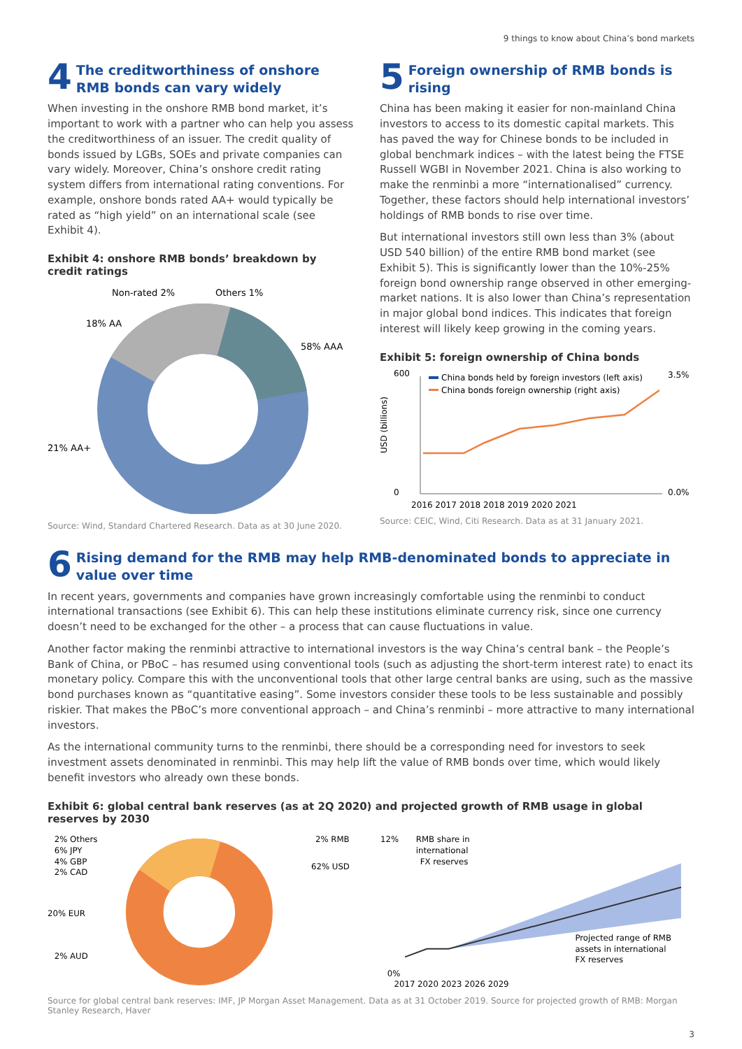9 things to know about China’s bond markets
4 The creditworthiness of onshore RMB bonds can vary widely
When investing in the onshore RMB bond market, it’s important to work with a partner who can help you assess the creditworthiness of an issuer. The credit quality of bonds issued by LGBs, SOEs and private companies can vary widely. Moreover, China’s onshore credit rating system differs from international rating conventions. For example, onshore bonds rated AA+ would typically be rated as “high yield” on an international scale (see Exhibit 4).
Exhibit 4: onshore RMB bonds’ breakdown by credit ratings
21% AA+
18% AA
Non-rated 2%
Others 1%
58% AAA
Source: Wind, Standard Chartered Research. Data as at 30 June 2020.
5 Foreign ownership of RMB bonds is rising
China has been making it easier for non-mainland China investors to access to its domestic capital markets. This has paved the way for Chinese bonds to be included in global benchmark indices – with the latest being the FTSE Russell WGBI in November 2021. China is also working to make the renminbi a more “internationalised” currency. Together, these factors should help international investors’ holdings of RMB bonds to rise over time.
But international investors still own less than 3% (about USD 540 billion) of the entire RMB bond market (see Exhibit 5). This is significantly lower than the 10%-25% foreign bond ownership range observed in other emerging-market nations. It is also lower than China’s representation in major global bond indices. This indicates that foreign interest will likely keep growing in the coming years.
Exhibit 5: foreign ownership of China bonds
600
0
USD (billions)
China bonds held by foreign investors (left axis)
China bonds foreign ownership (right axis)
3.5%
0.0%
2016 2017 2018 2018 2019 2020 2021
Source: CEIC, Wind, Citi Research. Data as at 31 January 2021.
6 Rising demand for the RMB may help RMB-denominated bonds to appreciate in value over time
In recent years, governments and companies have grown increasingly comfortable using the renminbi to conduct international transactions (see Exhibit 6). This can help these institutions eliminate currency risk, since one currency doesn’t need to be exchanged for the other – a process that can cause fluctuations in value.
Another factor making the renminbi attractive to international investors is the way China’s central bank – the People’s Bank of China, or PBoC – has resumed using conventional tools (such as adjusting the short-term interest rate) to enact its monetary policy. Compare this with the unconventional tools that other large central banks are using, such as the massive bond purchases known as “quantitative easing”. Some investors consider these tools to be less sustainable and possibly riskier. That makes the PBoC’s more conventional approach – and China’s renminbi – more attractive to many international investors.
As the international community turns to the renminbi, there should be a corresponding need for investors to seek investment assets denominated in renminbi. This may help lift the value of RMB bonds over time, which would likely benefit investors who already own these bonds.
Exhibit 6: global central bank reserves (as at 2Q 2020) and projected growth of RMB usage in global reserves by 2030
2% Others
6% JPY
4% GBP
2% CAD
20% EUR
2% AUD
2% RMB
62% USD
12%
0%
RMB share in
international
FX reserves
Projected range of RMB
assets in international
FX reserves
2017 2020 2023 2026 2029
Source for global central bank reserves: IMF, JP Morgan Asset Management. Data as at 31 October 2019. Source for projected growth of RMB: Morgan Stanley Research, Haver
3